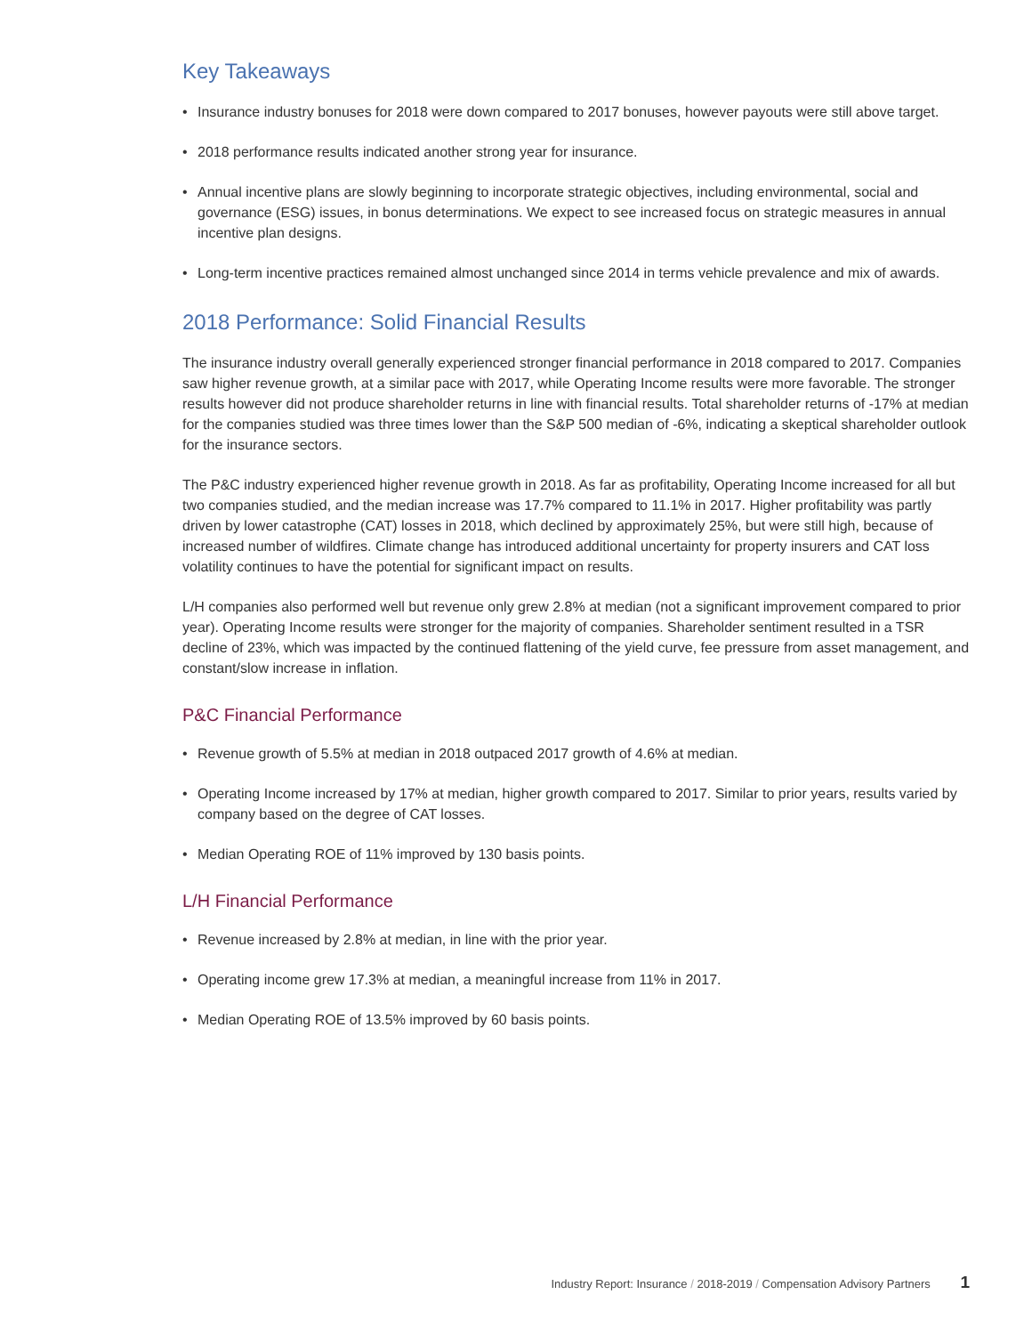Key Takeaways
• Insurance industry bonuses for 2018 were down compared to 2017 bonuses, however payouts were still above target.
• 2018 performance results indicated another strong year for insurance.
• Annual incentive plans are slowly beginning to incorporate strategic objectives, including environmental, social and governance (ESG) issues, in bonus determinations. We expect to see increased focus on strategic measures in annual incentive plan designs.
• Long-term incentive practices remained almost unchanged since 2014 in terms vehicle prevalence and mix of awards.
2018 Performance: Solid Financial Results
The insurance industry overall generally experienced stronger financial performance in 2018 compared to 2017. Companies saw higher revenue growth, at a similar pace with 2017, while Operating Income results were more favorable. The stronger results however did not produce shareholder returns in line with financial results. Total shareholder returns of -17% at median for the companies studied was three times lower than the S&P 500 median of -6%, indicating a skeptical shareholder outlook for the insurance sectors.
The P&C industry experienced higher revenue growth in 2018. As far as profitability, Operating Income increased for all but two companies studied, and the median increase was 17.7% compared to 11.1% in 2017. Higher profitability was partly driven by lower catastrophe (CAT) losses in 2018, which declined by approximately 25%, but were still high, because of increased number of wildfires. Climate change has introduced additional uncertainty for property insurers and CAT loss volatility continues to have the potential for significant impact on results.
L/H companies also performed well but revenue only grew 2.8% at median (not a significant improvement compared to prior year). Operating Income results were stronger for the majority of companies. Shareholder sentiment resulted in a TSR decline of 23%, which was impacted by the continued flattening of the yield curve, fee pressure from asset management, and constant/slow increase in inflation.
P&C Financial Performance
• Revenue growth of 5.5% at median in 2018 outpaced 2017 growth of 4.6% at median.
• Operating Income increased by 17% at median, higher growth compared to 2017. Similar to prior years, results varied by company based on the degree of CAT losses.
• Median Operating ROE of 11% improved by 130 basis points.
L/H Financial Performance
• Revenue increased by 2.8% at median, in line with the prior year.
• Operating income grew 17.3% at median, a meaningful increase from 11% in 2017.
• Median Operating ROE of 13.5% improved by 60 basis points.
Industry Report: Insurance / 2018-2019 / Compensation Advisory Partners 1